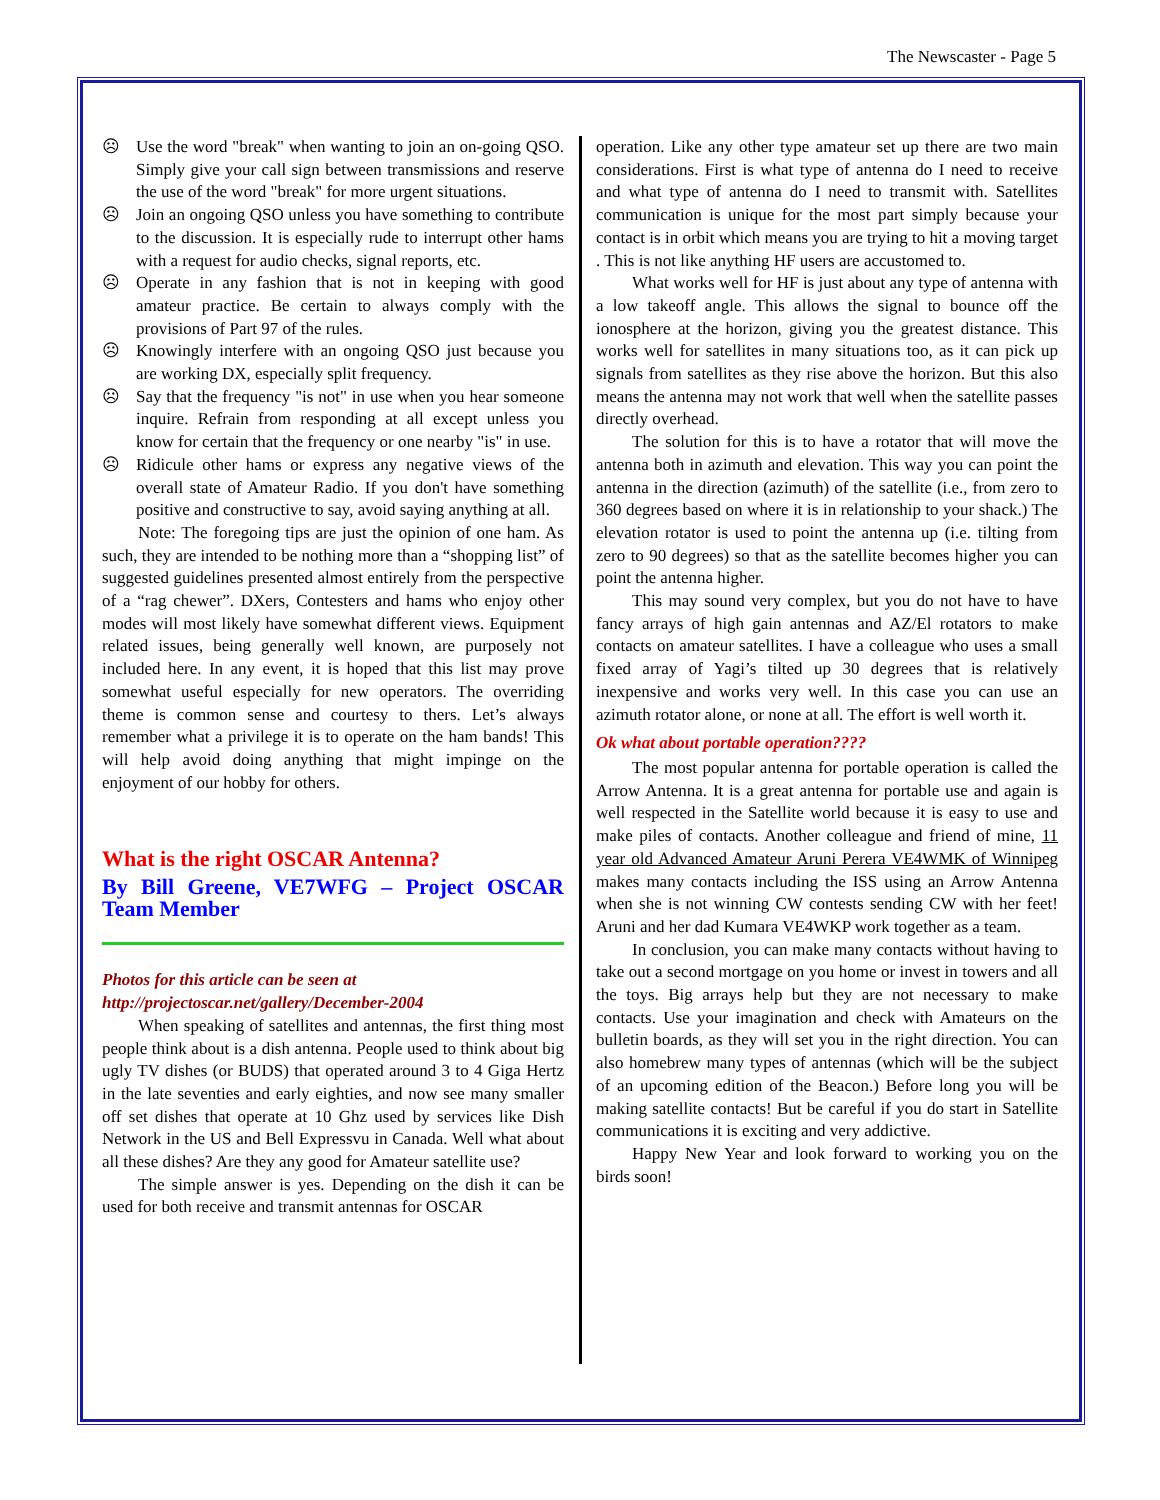The Newscaster - Page 5
☹ Use the word "break" when wanting to join an on-going QSO. Simply give your call sign between transmissions and reserve the use of the word "break" for more urgent situations.
☹ Join an ongoing QSO unless you have something to contribute to the discussion. It is especially rude to interrupt other hams with a request for audio checks, signal reports, etc.
☹ Operate in any fashion that is not in keeping with good amateur practice. Be certain to always comply with the provisions of Part 97 of the rules.
☹ Knowingly interfere with an ongoing QSO just because you are working DX, especially split frequency.
☹ Say that the frequency "is not" in use when you hear someone inquire. Refrain from responding at all except unless you know for certain that the frequency or one nearby "is" in use.
☹ Ridicule other hams or express any negative views of the overall state of Amateur Radio. If you don't have something positive and constructive to say, avoid saying anything at all.
Note: The foregoing tips are just the opinion of one ham. As such, they are intended to be nothing more than a “shopping list” of suggested guidelines presented almost entirely from the perspective of a “rag chewer”. DXers, Contesters and hams who enjoy other modes will most likely have somewhat different views. Equipment related issues, being generally well known, are purposely not included here. In any event, it is hoped that this list may prove somewhat useful especially for new operators. The overriding theme is common sense and courtesy to thers. Let’s always remember what a privilege it is to operate on the ham bands! This will help avoid doing anything that might impinge on the enjoyment of our hobby for others.
What is the right OSCAR Antenna?
By Bill Greene, VE7WFG – Project OSCAR Team Member
Photos for this article can be seen at
http://projectoscar.net/gallery/December-2004
When speaking of satellites and antennas, the first thing most people think about is a dish antenna. People used to think about big ugly TV dishes (or BUDS) that operated around 3 to 4 Giga Hertz in the late seventies and early eighties, and now see many smaller off set dishes that operate at 10 Ghz used by services like Dish Network in the US and Bell Expressvu in Canada. Well what about all these dishes? Are they any good for Amateur satellite use?
The simple answer is yes. Depending on the dish it can be used for both receive and transmit antennas for OSCAR
operation. Like any other type amateur set up there are two main considerations. First is what type of antenna do I need to receive and what type of antenna do I need to transmit with. Satellites communication is unique for the most part simply because your contact is in orbit which means you are trying to hit a moving target . This is not like anything HF users are accustomed to.
What works well for HF is just about any type of antenna with a low takeoff angle. This allows the signal to bounce off the ionosphere at the horizon, giving you the greatest distance. This works well for satellites in many situations too, as it can pick up signals from satellites as they rise above the horizon. But this also means the antenna may not work that well when the satellite passes directly overhead.
The solution for this is to have a rotator that will move the antenna both in azimuth and elevation. This way you can point the antenna in the direction (azimuth) of the satellite (i.e., from zero to 360 degrees based on where it is in relationship to your shack.) The elevation rotator is used to point the antenna up (i.e. tilting from zero to 90 degrees) so that as the satellite becomes higher you can point the antenna higher.
This may sound very complex, but you do not have to have fancy arrays of high gain antennas and AZ/El rotators to make contacts on amateur satellites. I have a colleague who uses a small fixed array of Yagi’s tilted up 30 degrees that is relatively inexpensive and works very well. In this case you can use an azimuth rotator alone, or none at all. The effort is well worth it.
Ok what about portable operation????
The most popular antenna for portable operation is called the Arrow Antenna. It is a great antenna for portable use and again is well respected in the Satellite world because it is easy to use and make piles of contacts. Another colleague and friend of mine, 11 year old Advanced Amateur Aruni Perera VE4WMK of Winnipeg makes many contacts including the ISS using an Arrow Antenna when she is not winning CW contests sending CW with her feet! Aruni and her dad Kumara VE4WKP work together as a team.
In conclusion, you can make many contacts without having to take out a second mortgage on you home or invest in towers and all the toys. Big arrays help but they are not necessary to make contacts. Use your imagination and check with Amateurs on the bulletin boards, as they will set you in the right direction. You can also homebrew many types of antennas (which will be the subject of an upcoming edition of the Beacon.) Before long you will be making satellite contacts! But be careful if you do start in Satellite communications it is exciting and very addictive.
Happy New Year and look forward to working you on the birds soon!